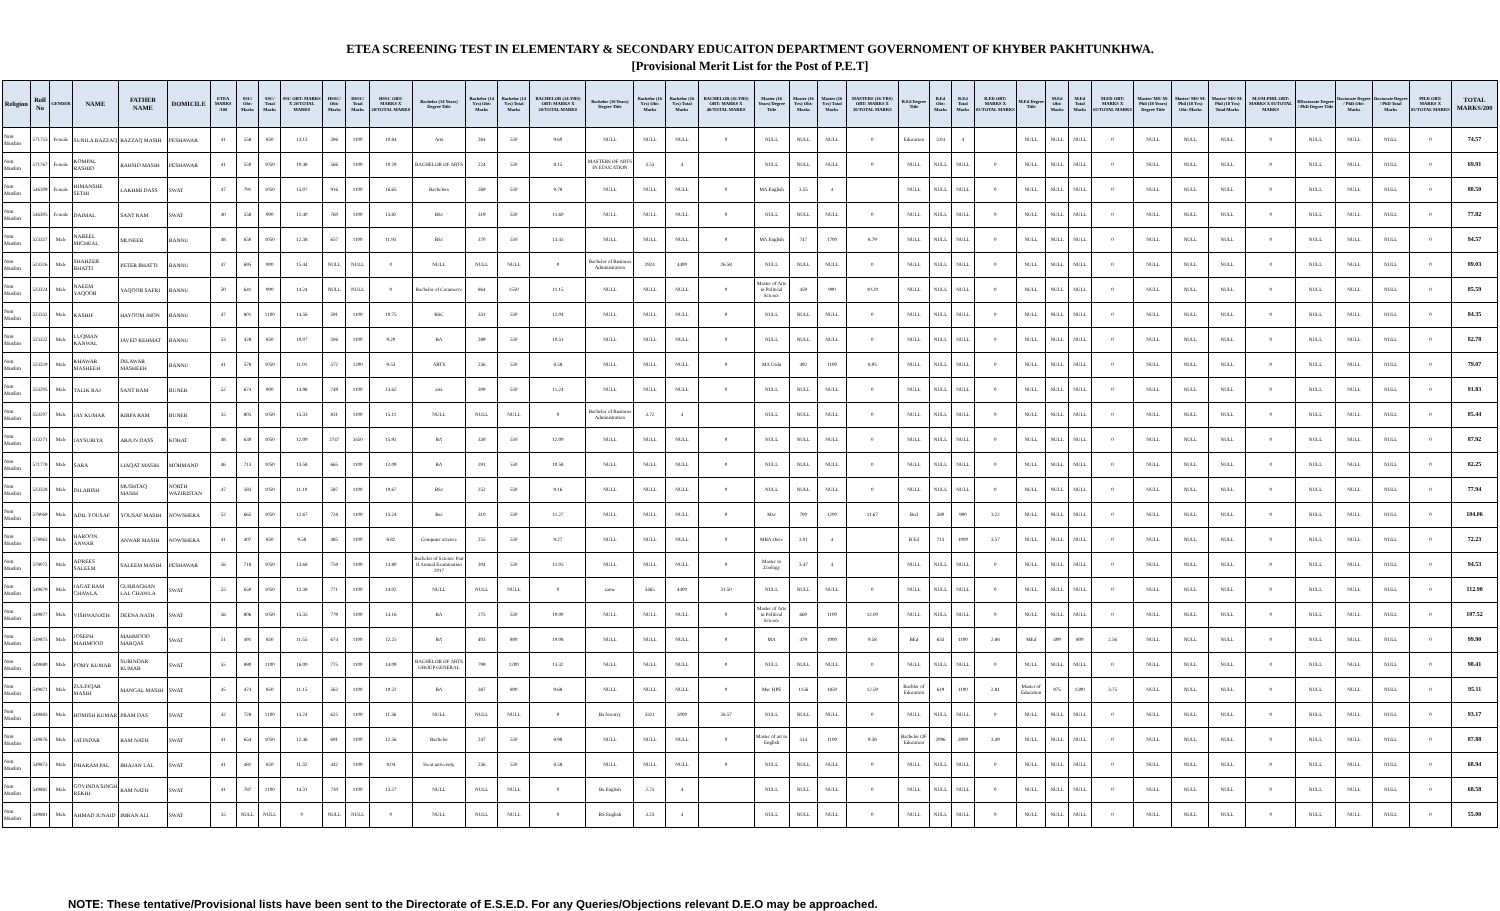ETEA SCREENING TEST IN ELEMENTARY & SECONDARY EDUCAITON DEPARTMENT GOVERNOMENT OF KHYBER PAKHTUNKHWA.
[Provisional Merit List for the Post of P.E.T]
| Religion | Roll No | GENDER | NAME | FATHER NAME | DOMICILE | ETEA MARKS /100 | SSC/ Obt: Marks | SSC/ Total Marks | SSC OBT: MARKS X 20/TOTAL MARKS | HSSC/ Obt: Marks | HSSC/ Total Marks | HSSC OBT: MARKS X 20/TOTAL MARKS | Bachelor (14 Years) Degree Title | Bachelor (14 Yrs) Obt: Marks | Bachelor (14 Yrs) Total Marks | BACHELOR (14-YRS) OBT: MARKS X 20/TOTAL MARKS | Bachelor (16 Years) Degree Title | Bachelor (16 Yrs) Obt: Marks | Bachelor (16 Yrs) Total Marks | BACHELOR (16-YRS) OBT: MARKS X 40/TOTAL MARKS | Master (16 Years) Degree Title | Master (16 Yrs) Obt: Marks | Master (16 Yrs) Total Marks | MASTERS (16-YRS) OBT: MARKS X 20/TOTAL MARKS | B.Ed Degree Title | B.Ed Obt: Marks | B.Ed Total Marks | B.ED OBT: MARKS X 05/TOTAL MARKS | M.Ed Degree Title | M.Ed Obt: Marks | M.Ed Total Marks | M.ED OBT: MARKS X 05/TOTAL MARKS | Master/ MS/ M-Phil (18 Years) Degree Title | Master/ MS/ M-Phil (18 Yrs) Obt: Marks | Master/ MS/ M-Phil (18 Yrs) Total Marks | M.S/M.PHIL OBT: MARKS X 05/TOTAL MARKS | BDoctorate Degree / PhD Degree Title | Doctorate Degree / PhD Obt: Marks | Doctorate Degree / PhD Total Marks | PH.D OBT: MARKS X 05/TOTAL MARKS | TOTAL MARKS/200 |
| --- | --- | --- | --- | --- | --- | --- | --- | --- | --- | --- | --- | --- | --- | --- | --- | --- | --- | --- | --- | --- | --- | --- | --- | --- | --- | --- | --- | --- | --- | --- | --- | --- | --- | --- | --- | --- | --- | --- | --- | --- | --- |
| Non Muslim | 571753 | Female | SUNILA RAZZAQ | RAZZAQ MASIH | PESHAWAR | 41 | 558 | 850 | 13.13 | 596 | 1100 | 10.84 | Arts | 264 | 550 | 9.60 | NULL | NULL | NULL | 0 | NULL | NULL | NULL | 0 | Education | 3.04 | 4 | | NULL | NULL | NULL | 0 | NULL | NULL | NULL | 0 | NULL | NULL | NULL | 0 | 74.57 |
| Non Muslim | 571767 | Female | KOMPAL RASHID | RAHSID MASIH | PESHAWAR | 41 | 550 | 1050 | 10.48 | 566 | 1100 | 10.29 | BACHELOR OF ARTS | 224 | 550 | 8.15 | MASTERS OF ARTS IN EDUCATION | 3.53 | 4 | | NULL | NULL | NULL | 0 | NULL | NULL | NULL | 0 | NULL | NULL | NULL | 0 | NULL | NULL | NULL | 0 | NULL | NULL | NULL | 0 | 69.91 |
| Non Muslim | 546309 | Female | HIMANSHE SETHI | LAKHMI DASS | SWAT | 47 | 791 | 1050 | 15.07 | 916 | 1100 | 16.65 | Bachelors | 269 | 550 | 9.78 | NULL | NULL | NULL | 0 | MA English | 3.55 | 4 | | NULL | NULL | NULL | 0 | NULL | NULL | NULL | 0 | NULL | NULL | NULL | 0 | NULL | NULL | NULL | 0 | 88.50 |
| Non Muslim | 546305 | Female | DAIMAL | SANT RAM | SWAT | 40 | 558 | 900 | 12.40 | 760 | 1100 | 13.82 | BSc | 319 | 550 | 11.60 | NULL | NULL | NULL | 0 | NULL | NULL | NULL | 0 | NULL | NULL | NULL | 0 | NULL | NULL | NULL | 0 | NULL | NULL | NULL | 0 | NULL | NULL | NULL | 0 | 77.82 |
| Non Muslim | 523327 | Male | NABEEL MICHEAL | MUNEER | BANNU | 48 | 650 | 1050 | 12.38 | 657 | 1100 | 11.95 | BSc | 370 | 550 | 13.45 | NULL | NULL | NULL | 0 | MA English | 747 | 1700 | 8.79 | NULL | NULL | NULL | 0 | NULL | NULL | NULL | 0 | NULL | NULL | NULL | 0 | NULL | NULL | NULL | 0 | 94.57 |
| Non Muslim | 523326 | Male | SHAHZEB BHATTI | PETER BHATTI | BANNU | 47 | 695 | 900 | 15.44 | NULL | NULL | 0 | NULL | NULL | NULL | 0 | Bachelor of Business Administration | 2924 | 4400 | 26.58 | NULL | NULL | NULL | 0 | NULL | NULL | NULL | 0 | NULL | NULL | NULL | 0 | NULL | NULL | NULL | 0 | NULL | NULL | NULL | 0 | 89.03 |
| Non Muslim | 523324 | Male | NAEEM YAQOOB | YAQOOB SAFRI | BANNU | 50 | 641 | 900 | 14.24 | NULL | NULL | 0 | Bachelor of Commerce | 864 | 1550 | 11.15 | NULL | NULL | NULL | 0 | Master of Arts in Political Science | 459 | 900 | 10.20 | NULL | NULL | NULL | 0 | NULL | NULL | NULL | 0 | NULL | NULL | NULL | 0 | NULL | NULL | NULL | 0 | 85.59 |
| Non Muslim | 523332 | Male | KASHIF | HAYOOM JHON | BANNU | 47 | 801 | 1100 | 14.56 | 591 | 1100 | 10.75 | BSC | 331 | 550 | 12.04 | NULL | NULL | NULL | 0 | NULL | NULL | NULL | 0 | NULL | NULL | NULL | 0 | NULL | NULL | NULL | 0 | NULL | NULL | NULL | 0 | NULL | NULL | NULL | 0 | 84.35 |
| Non Muslim | 523322 | Male | LUQMAN KANWAL | JAVED REHMAT | BANNU | 53 | 428 | 850 | 10.07 | 506 | 1100 | 9.20 | BA | 289 | 550 | 10.51 | NULL | NULL | NULL | 0 | NULL | NULL | NULL | 0 | NULL | NULL | NULL | 0 | NULL | NULL | NULL | 0 | NULL | NULL | NULL | 0 | NULL | NULL | NULL | 0 | 82.78 |
| Non Muslim | 523329 | Male | KHAWAR MASHEEH | DILAWAR MASHEEH | BANNU | 41 | 578 | 1050 | 11.01 | 572 | 1200 | 9.53 | ARTS | 236 | 550 | 8.58 | NULL | NULL | NULL | 0 | MA Urdu | 492 | 1100 | 8.95 | NULL | NULL | NULL | 0 | NULL | NULL | NULL | 0 | NULL | NULL | NULL | 0 | NULL | NULL | NULL | 0 | 79.07 |
| Non Muslim | 553205 | Male | TALIK RAJ | SANT RAM | BUNER | 52 | 674 | 900 | 14.98 | 749 | 1100 | 13.62 | arts | 309 | 550 | 11.24 | NULL | NULL | NULL | 0 | NULL | NULL | NULL | 0 | NULL | NULL | NULL | 0 | NULL | NULL | NULL | 0 | NULL | NULL | NULL | 0 | NULL | NULL | NULL | 0 | 91.83 |
| Non Muslim | 553207 | Male | JAY KUMAR | KIRPA RAM | BUNER | 55 | 805 | 1050 | 15.33 | 831 | 1100 | 15.11 | NULL | NULL | NULL | 0 | Bachelor of Business Administration | 3.72 | 4 | | NULL | NULL | NULL | 0 | NULL | NULL | NULL | 0 | NULL | NULL | NULL | 0 | NULL | NULL | NULL | 0 | NULL | NULL | NULL | 0 | 85.44 |
| Non Muslim | 513271 | Male | JAYSURIYA | ARJUN DASS | KOHAT | 48 | 630 | 1050 | 12.00 | 2747 | 3450 | 15.92 | BA | 330 | 550 | 12.00 | NULL | NULL | NULL | 0 | NULL | NULL | NULL | 0 | NULL | NULL | NULL | 0 | NULL | NULL | NULL | 0 | NULL | NULL | NULL | 0 | NULL | NULL | NULL | 0 | 87.92 |
| Non Muslim | 571778 | Male | SARA | LIAQAT MASIH | MOHMAND | 46 | 713 | 1050 | 13.58 | 665 | 1100 | 12.09 | BA | 291 | 550 | 10.58 | NULL | NULL | NULL | 0 | NULL | NULL | NULL | 0 | NULL | NULL | NULL | 0 | NULL | NULL | NULL | 0 | NULL | NULL | NULL | 0 | NULL | NULL | NULL | 0 | 82.25 |
| Non Muslim | 523328 | Male | DILABISH | MUSHTAQ MASIH | NORTH WAZIRISTAN | 47 | 583 | 1050 | 11.10 | 587 | 1100 | 10.67 | BSc | 252 | 550 | 9.16 | NULL | NULL | NULL | 0 | NULL | NULL | NULL | 0 | NULL | NULL | NULL | 0 | NULL | NULL | NULL | 0 | NULL | NULL | NULL | 0 | NULL | NULL | NULL | 0 | 77.94 |
| Non Muslim | 578069 | Male | ADIL YOUSAF | YOUSAF MASIH | NOWSHERA | 52 | 665 | 1050 | 12.67 | 728 | 1100 | 13.24 | Bsc | 310 | 550 | 11.27 | NULL | NULL | NULL | 0 | Msc | 700 | 1200 | 11.67 | Bed | 580 | 900 | 3.22 | NULL | NULL | NULL | 0 | NULL | NULL | NULL | 0 | NULL | NULL | NULL | 0 | 104.06 |
| Non Muslim | 578063 | Male | HAROON ANWAR | ANWAR MASIH | NOWSHERA | 41 | 407 | 850 | 9.58 | 485 | 1100 | 8.82 | Computer science | 255 | 550 | 9.27 | NULL | NULL | NULL | 0 | MBA Once | 3.01 | 4 | | B Ed | 713 | 1000 | 3.57 | NULL | NULL | NULL | 0 | NULL | NULL | NULL | 0 | NULL | NULL | NULL | 0 | 72.23 |
| Non Muslim | 578072 | Male | ADREES SALEEM | SALEEM MASIH | PESHAWAR | 56 | 718 | 1050 | 13.68 | 759 | 1100 | 13.80 | Bachelor of Science Part II Annual Examination 2017 | 304 | 550 | 11.05 | NULL | NULL | NULL | 0 | Master in Zoology | 3.47 | 4 | | NULL | NULL | NULL | 0 | NULL | NULL | NULL | 0 | NULL | NULL | NULL | 0 | NULL | NULL | NULL | 0 | 94.53 |
| Non Muslim | 549879 | Male | JAGAT RAM CHAWLA | GURBACHAN LAL CHAWLA | SWAT | 55 | 650 | 1050 | 12.38 | 771 | 1100 | 14.02 | NULL | NULL | NULL | 0 | same | 3465 | 4400 | 31.50 | NULL | NULL | NULL | 0 | NULL | NULL | NULL | 0 | NULL | NULL | NULL | 0 | NULL | NULL | NULL | 0 | NULL | NULL | NULL | 0 | 112.90 |
| Non Muslim | 549877 | Male | VISHWANATH | DEENA NATH | SWAT | 56 | 806 | 1050 | 15.35 | 779 | 1100 | 14.16 | BA | 275 | 550 | 10.00 | NULL | NULL | NULL | 0 | Master of Arts in Political Science | 660 | 1100 | 12.00 | NULL | NULL | NULL | 0 | NULL | NULL | NULL | 0 | NULL | NULL | NULL | 0 | NULL | NULL | NULL | 0 | 107.52 |
| Non Muslim | 549875 | Male | JOSEPH MAHMOOD | MAHMOOD MARQAS | SWAT | 51 | 491 | 850 | 11.55 | 674 | 1100 | 12.25 | BA | 403 | 800 | 10.08 | NULL | NULL | NULL | 0 | MA | 479 | 1000 | 9.58 | BEd | 633 | 1100 | 2.88 | MEd | 409 | 800 | 2.56 | NULL | NULL | NULL | 0 | NULL | NULL | NULL | 0 | 99.90 |
| Non Muslim | 549880 | Male | POMY KUMAR | SURINDAR KUMAR | SWAT | 55 | 880 | 1100 | 16.00 | 775 | 1100 | 14.09 | BACHELOR OF ARTS GROUP GENERAL | 799 | 1200 | 13.32 | NULL | NULL | NULL | 0 | NULL | NULL | NULL | 0 | NULL | NULL | NULL | 0 | NULL | NULL | NULL | 0 | NULL | NULL | NULL | 0 | NULL | NULL | NULL | 0 | 98.41 |
| Non Muslim | 549871 | Male | ZULFIQAR MASIH | MANGAL MASIH | SWAT | 45 | 474 | 850 | 11.15 | 562 | 1100 | 10.22 | BA | 387 | 800 | 9.68 | NULL | NULL | NULL | 0 | Msc HPE | 1156 | 1850 | 12.50 | Bachlor of Education | 619 | 1100 | 2.81 | Master of Education | 975 | 1300 | 3.75 | NULL | NULL | NULL | 0 | NULL | NULL | NULL | 0 | 95.11 |
| Non Muslim | 549883 | Male | HOMISH KUMAR | PRAM DAS | SWAT | 42 | 728 | 1100 | 13.24 | 625 | 1100 | 11.36 | NULL | NULL | NULL | 0 | Bs forestry | 3321 | 5000 | 26.57 | NULL | NULL | NULL | 0 | NULL | NULL | NULL | 0 | NULL | NULL | NULL | 0 | NULL | NULL | NULL | 0 | NULL | NULL | NULL | 0 | 93.17 |
| Non Muslim | 549876 | Male | JATINDAR | RAM NATH | SWAT | 41 | 654 | 1050 | 12.46 | 691 | 1100 | 12.56 | Bachelor | 247 | 550 | 8.98 | NULL | NULL | NULL | 0 | Master of art in English | 514 | 1100 | 9.38 | Bachelor OF Education | 2096 | 3000 | 3.49 | NULL | NULL | NULL | 0 | NULL | NULL | NULL | 0 | NULL | NULL | NULL | 0 | 87.88 |
| Non Muslim | 549873 | Male | DHARAM PAL | BHAJAN LAL | SWAT | 41 | 481 | 850 | 11.32 | 442 | 1100 | 8.04 | Swat university | 236 | 550 | 8.58 | NULL | NULL | NULL | 0 | NULL | NULL | NULL | 0 | NULL | NULL | NULL | 0 | NULL | NULL | NULL | 0 | NULL | NULL | NULL | 0 | NULL | NULL | NULL | 0 | 68.94 |
| Non Muslim | 549882 | Male | GOVINDA SINGH REKHI | RAM NATH | SWAT | 41 | 787 | 1100 | 14.31 | 730 | 1100 | 13.27 | NULL | NULL | NULL | 0 | Bs English | 2.75 | 4 | | NULL | NULL | NULL | 0 | NULL | NULL | NULL | 0 | NULL | NULL | NULL | 0 | NULL | NULL | NULL | 0 | NULL | NULL | NULL | 0 | 68.58 |
| Non Muslim | 549881 | Male | AHMAD JUNAID | IMRAN ALI | SWAT | 55 | NULL | NULL | 0 | NULL | NULL | 0 | NULL | NULL | NULL | 0 | BS English | 3.23 | 4 | | NULL | NULL | NULL | 0 | NULL | NULL | NULL | 0 | NULL | NULL | NULL | 0 | NULL | NULL | NULL | 0 | NULL | NULL | NULL | 0 | 55.00 |
NOTE: These tentative/Provisional lists have been sent to the Directorate of E.S.E.D. For any Queries/Objections relevant D.E.O may be approached.